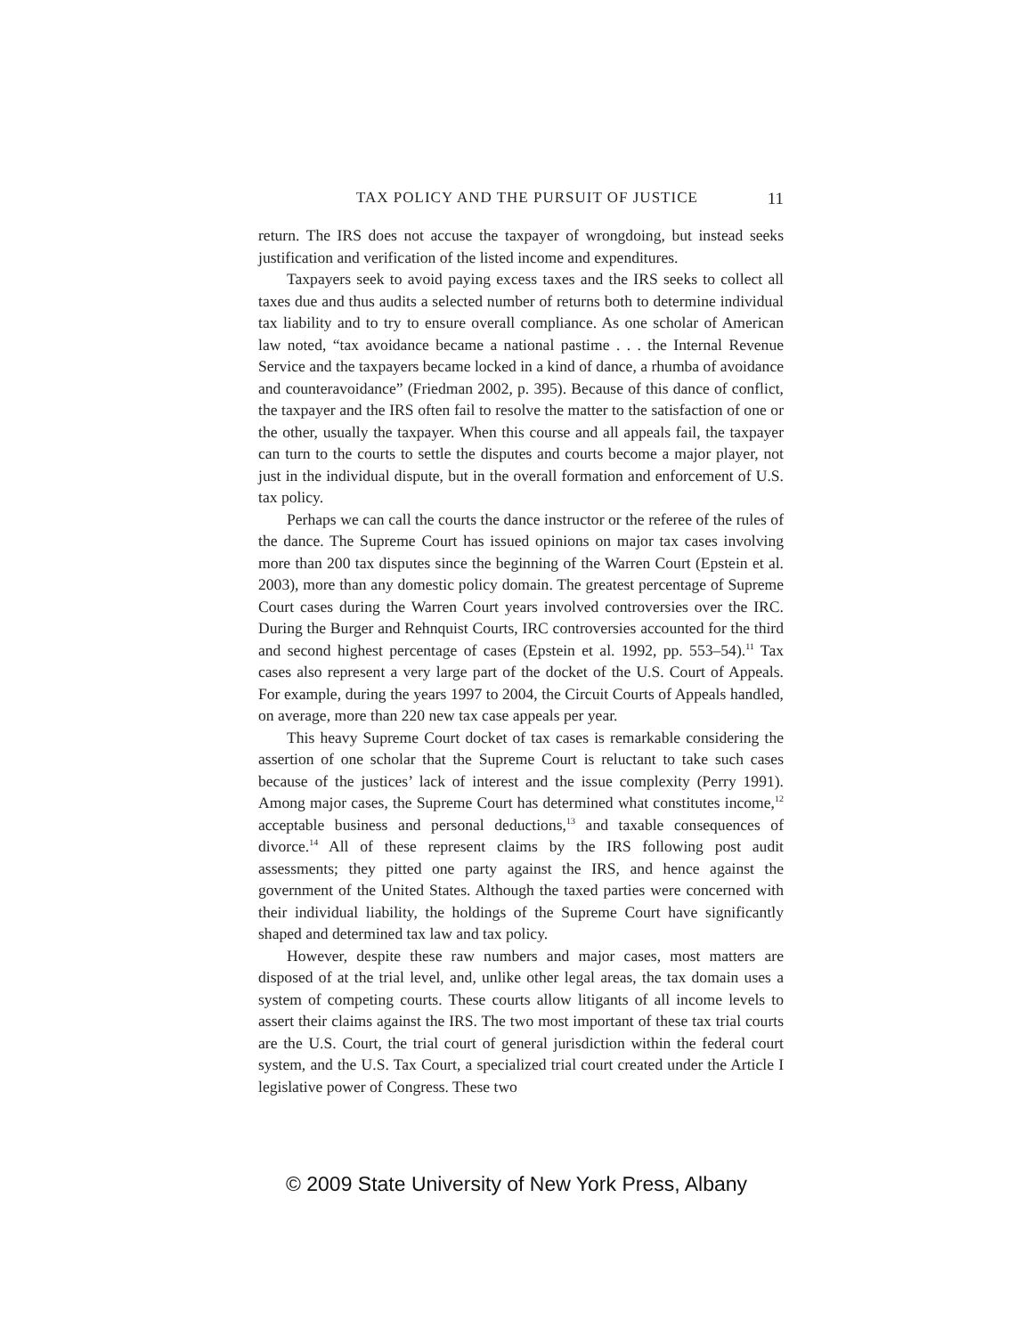TAX POLICY AND THE PURSUIT OF JUSTICE 11
return. The IRS does not accuse the taxpayer of wrongdoing, but instead seeks justification and verification of the listed income and expenditures.
Taxpayers seek to avoid paying excess taxes and the IRS seeks to collect all taxes due and thus audits a selected number of returns both to determine individual tax liability and to try to ensure overall compliance. As one scholar of American law noted, “tax avoidance became a national pastime . . . the Internal Revenue Service and the taxpayers became locked in a kind of dance, a rhumba of avoidance and counteravoidance” (Fried­man 2002, p. 395). Because of this dance of conflict, the taxpayer and the IRS often fail to resolve the matter to the satisfaction of one or the other, usually the taxpayer. When this course and all appeals fail, the taxpayer can turn to the courts to settle the disputes and courts become a major player, not just in the individual dispute, but in the overall formation and enforcement of U.S. tax policy.
Perhaps we can call the courts the dance instructor or the referee of the rules of the dance. The Supreme Court has issued opinions on major tax cases involving more than 200 tax disputes since the beginning of the Warren Court (Epstein et al. 2003), more than any domestic policy domain. The greatest percentage of Supreme Court cases during the Warren Court years involved controversies over the IRC. During the Burger and Rehnquist Courts, IRC controversies accounted for the third and second highest per­centage of cases (Epstein et al. 1992, pp. 553–54).<sup>11</sup> Tax cases also represent a very large part of the docket of the U.S. Court of Appeals. For example, during the years 1997 to 2004, the Circuit Courts of Appeals handled, on average, more than 220 new tax case appeals per year.
This heavy Supreme Court docket of tax cases is remarkable consider­ing the assertion of one scholar that the Supreme Court is reluctant to take such cases because of the justices’ lack of interest and the issue complexity (Perry 1991). Among major cases, the Supreme Court has determined what constitutes income,<sup>12</sup> acceptable business and personal deductions,<sup>13</sup> and taxable consequences of divorce.<sup>14</sup> All of these represent claims by the IRS follow­ing post audit assessments; they pitted one party against the IRS, and hence against the government of the United States. Although the taxed parties were concerned with their individual liability, the holdings of the Supreme Court have significantly shaped and determined tax law and tax policy.
However, despite these raw numbers and major cases, most matters are disposed of at the trial level, and, unlike other legal areas, the tax domain uses a system of competing courts. These courts allow litigants of all income levels to assert their claims against the IRS. The two most important of these tax trial courts are the U.S. Court, the trial court of general jurisdiction within the federal court system, and the U.S. Tax Court, a specialized trial court created under the Article I legislative power of Congress. These two
© 2009 State University of New York Press, Albany